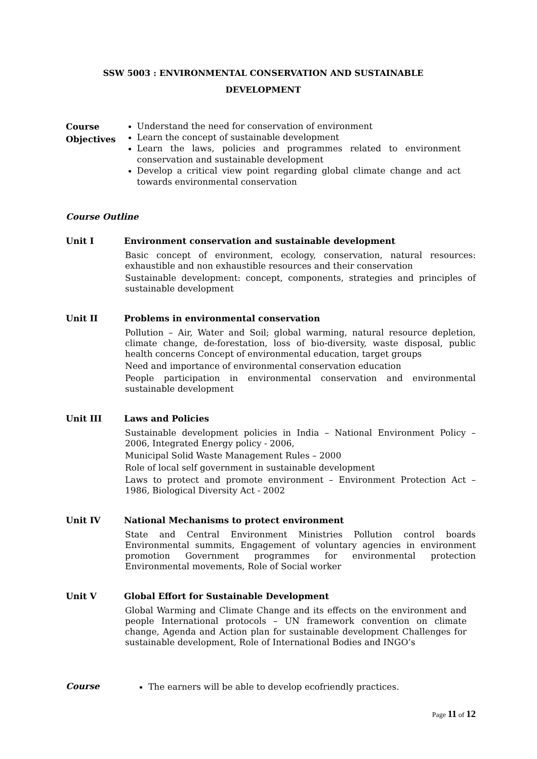SSW 5003 : ENVIRONMENTAL CONSERVATION AND SUSTAINABLE
DEVELOPMENT
Course
Objectives
Understand the need for conservation of environment
Learn the concept of sustainable development
Learn the laws, policies and programmes related to environment conservation and sustainable development
Develop a critical view point regarding global climate change and act towards environmental conservation
Course Outline
Unit I
Environment conservation and sustainable development
Basic concept of environment, ecology, conservation, natural resources: exhaustible and non exhaustible resources and their conservation
Sustainable development: concept, components, strategies and principles of sustainable development
Unit II
Problems in environmental conservation
Pollution – Air, Water and Soil; global warming, natural resource depletion, climate change, de-forestation, loss of bio-diversity, waste disposal, public health concerns Concept of environmental education, target groups
Need and importance of environmental conservation education
People participation in environmental conservation and environmental sustainable development
Unit III
Laws and Policies
Sustainable development policies in India – National Environment Policy – 2006, Integrated Energy policy - 2006,
Municipal Solid Waste Management Rules – 2000
Role of local self government in sustainable development
Laws to protect and promote environment – Environment Protection Act – 1986, Biological Diversity Act - 2002
Unit IV
National Mechanisms to protect environment
State and Central Environment Ministries Pollution control boards Environmental summits, Engagement of voluntary agencies in environment promotion Government programmes for environmental protection Environmental movements, Role of Social worker
Unit V
Global Effort for Sustainable Development
Global Warming and Climate Change and its effects on the environment and people International protocols – UN framework convention on climate change, Agenda and Action plan for sustainable development Challenges for sustainable development, Role of International Bodies and INGO’s
Course
The earners will be able to develop ecofriendly practices.
Page 11 of 12